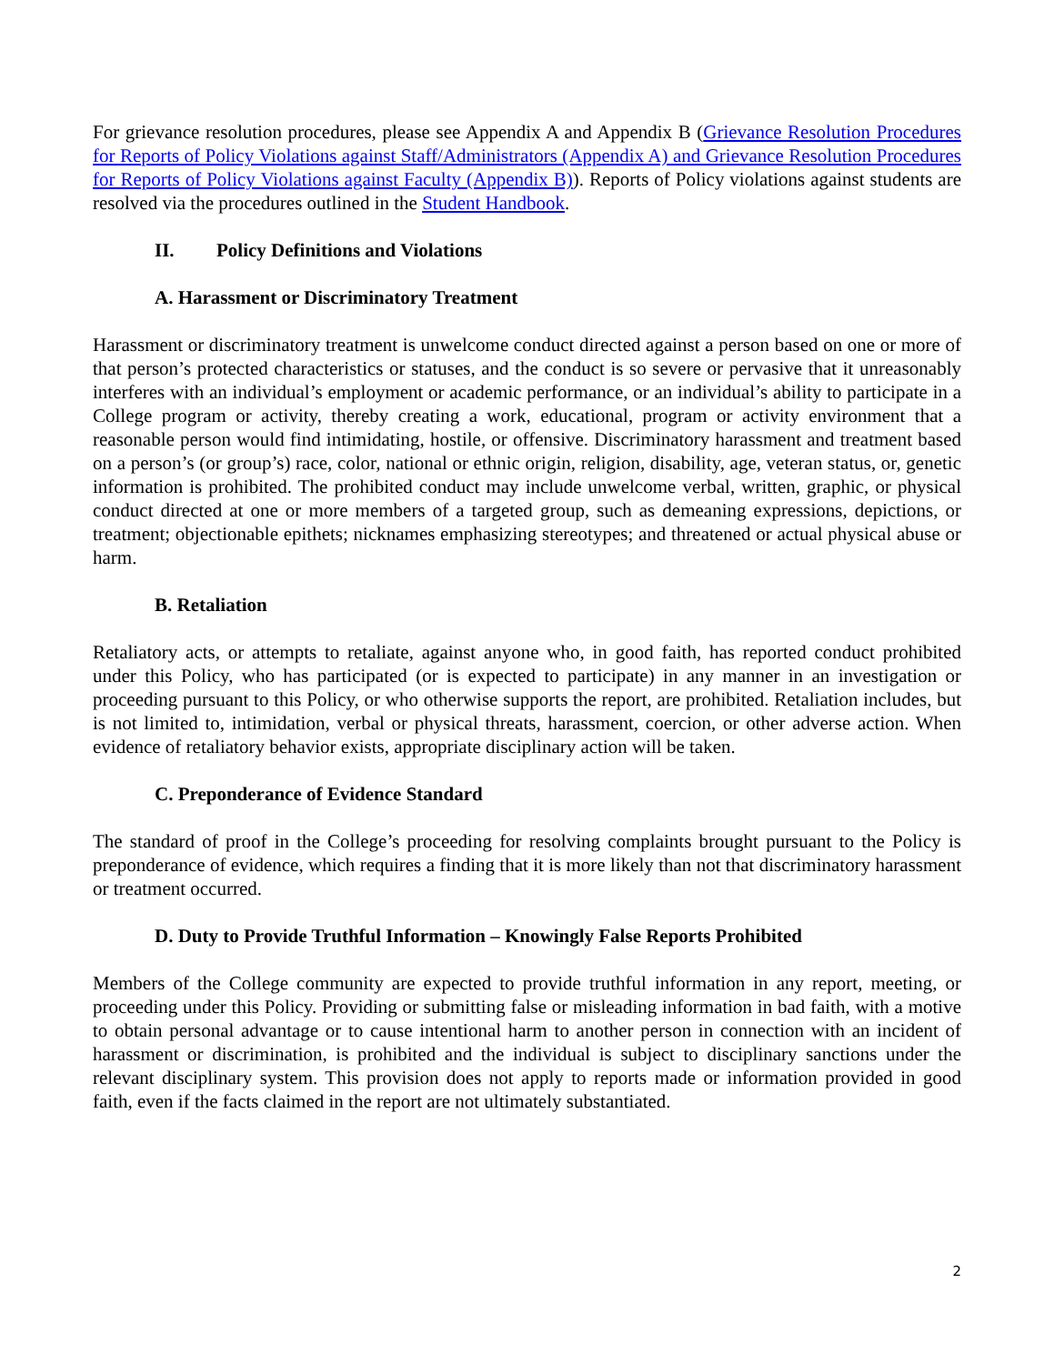For grievance resolution procedures, please see Appendix A and Appendix B (Grievance Resolution Procedures for Reports of Policy Violations against Staff/Administrators (Appendix A) and Grievance Resolution Procedures for Reports of Policy Violations against Faculty (Appendix B)). Reports of Policy violations against students are resolved via the procedures outlined in the Student Handbook.
II. Policy Definitions and Violations
A. Harassment or Discriminatory Treatment
Harassment or discriminatory treatment is unwelcome conduct directed against a person based on one or more of that person’s protected characteristics or statuses, and the conduct is so severe or pervasive that it unreasonably interferes with an individual’s employment or academic performance, or an individual’s ability to participate in a College program or activity, thereby creating a work, educational, program or activity environment that a reasonable person would find intimidating, hostile, or offensive. Discriminatory harassment and treatment based on a person’s (or group’s) race, color, national or ethnic origin, religion, disability, age, veteran status, or, genetic information is prohibited. The prohibited conduct may include unwelcome verbal, written, graphic, or physical conduct directed at one or more members of a targeted group, such as demeaning expressions, depictions, or treatment; objectionable epithets; nicknames emphasizing stereotypes; and threatened or actual physical abuse or harm.
B. Retaliation
Retaliatory acts, or attempts to retaliate, against anyone who, in good faith, has reported conduct prohibited under this Policy, who has participated (or is expected to participate) in any manner in an investigation or proceeding pursuant to this Policy, or who otherwise supports the report, are prohibited. Retaliation includes, but is not limited to, intimidation, verbal or physical threats, harassment, coercion, or other adverse action. When evidence of retaliatory behavior exists, appropriate disciplinary action will be taken.
C. Preponderance of Evidence Standard
The standard of proof in the College’s proceeding for resolving complaints brought pursuant to the Policy is preponderance of evidence, which requires a finding that it is more likely than not that discriminatory harassment or treatment occurred.
D. Duty to Provide Truthful Information – Knowingly False Reports Prohibited
Members of the College community are expected to provide truthful information in any report, meeting, or proceeding under this Policy. Providing or submitting false or misleading information in bad faith, with a motive to obtain personal advantage or to cause intentional harm to another person in connection with an incident of harassment or discrimination, is prohibited and the individual is subject to disciplinary sanctions under the relevant disciplinary system. This provision does not apply to reports made or information provided in good faith, even if the facts claimed in the report are not ultimately substantiated.
2